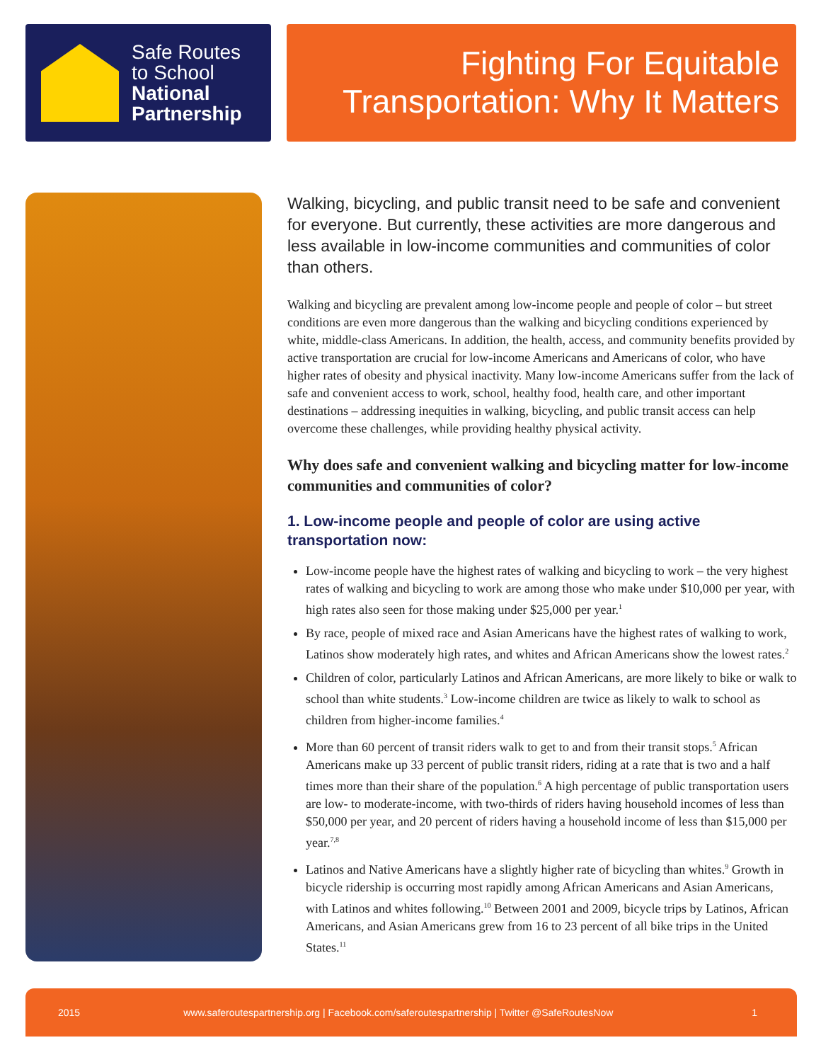Safe Routes
to School
National
Partnership
Fighting For Equitable
Transportation: Why It Matters
Walking, bicycling, and public transit need to be safe and convenient for everyone. But currently, these activities are more dangerous and less available in low-income communities and communities of color than others.
Walking and bicycling are prevalent among low-income people and people of color – but street conditions are even more dangerous than the walking and bicycling conditions experienced by white, middle-class Americans. In addition, the health, access, and community benefits provided by active transportation are crucial for low-income Americans and Americans of color, who have higher rates of obesity and physical inactivity. Many low-income Americans suffer from the lack of safe and convenient access to work, school, healthy food, health care, and other important destinations – addressing inequities in walking, bicycling, and public transit access can help overcome these challenges, while providing healthy physical activity.
Why does safe and convenient walking and bicycling matter for low-income communities and communities of color?
1. Low-income people and people of color are using active transportation now:
Low-income people have the highest rates of walking and bicycling to work – the very highest rates of walking and bicycling to work are among those who make under $10,000 per year, with high rates also seen for those making under $25,000 per year.<sup>1</sup>
By race, people of mixed race and Asian Americans have the highest rates of walking to work, Latinos show moderately high rates, and whites and African Americans show the lowest rates.<sup>2</sup>
Children of color, particularly Latinos and African Americans, are more likely to bike or walk to school than white students.<sup>3</sup> Low-income children are twice as likely to walk to school as children from higher-income families.<sup>4</sup>
More than 60 percent of transit riders walk to get to and from their transit stops.<sup>5</sup> African Americans make up 33 percent of public transit riders, riding at a rate that is two and a half times more than their share of the population.<sup>6</sup> A high percentage of public transportation users are low- to moderate-income, with two-thirds of riders having household incomes of less than $50,000 per year, and 20 percent of riders having a household income of less than $15,000 per year.<sup>7,8</sup>
Latinos and Native Americans have a slightly higher rate of bicycling than whites.<sup>9</sup> Growth in bicycle ridership is occurring most rapidly among African Americans and Asian Americans, with Latinos and whites following.<sup>10</sup> Between 2001 and 2009, bicycle trips by Latinos, African Americans, and Asian Americans grew from 16 to 23 percent of all bike trips in the United States.<sup>11</sup>
2015 www.saferoutespartnership.org | Facebook.com/saferoutespartnership | Twitter @SafeRoutesNow 1